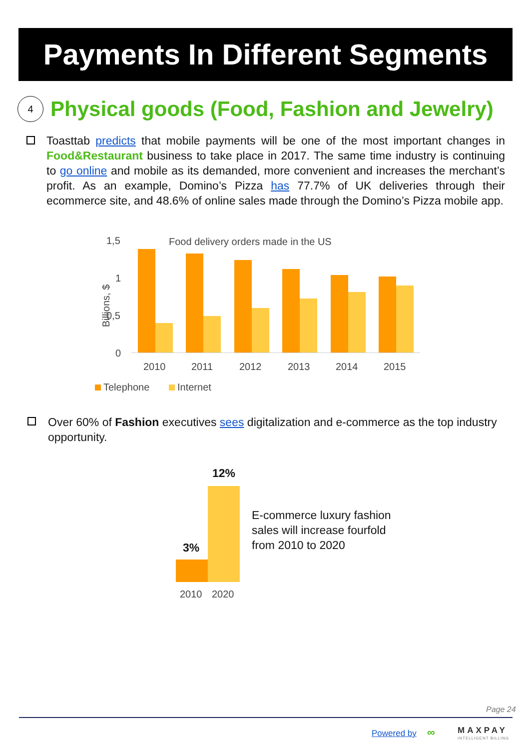Payments In Different Segments
4
Physical goods (Food, Fashion and Jewelry)
Toasttab predicts that mobile payments will be one of the most important changes in Food&Restaurant business to take place in 2017. The same time industry is continuing to go online and mobile as its demanded, more convenient and increases the merchant’s profit. As an example, Domino’s Pizza has 77.7% of UK deliveries through their ecommerce site, and 48.6% of online sales made through the Domino’s Pizza mobile app.
Food delivery orders made in the US
1,5
1
0,5
0
Billions, $
2010 2011 2012 2013 2014 2015
Telephone Internet
Over 60% of Fashion executives sees digitalization and e-commerce as the top industry opportunity.
12%
3%
2010 2020
E-commerce luxury fashion sales will increase fourfold from 2010 to 2020
Page 24
Powered by ∞ MAXPAY
INTELLIGENT BILLING